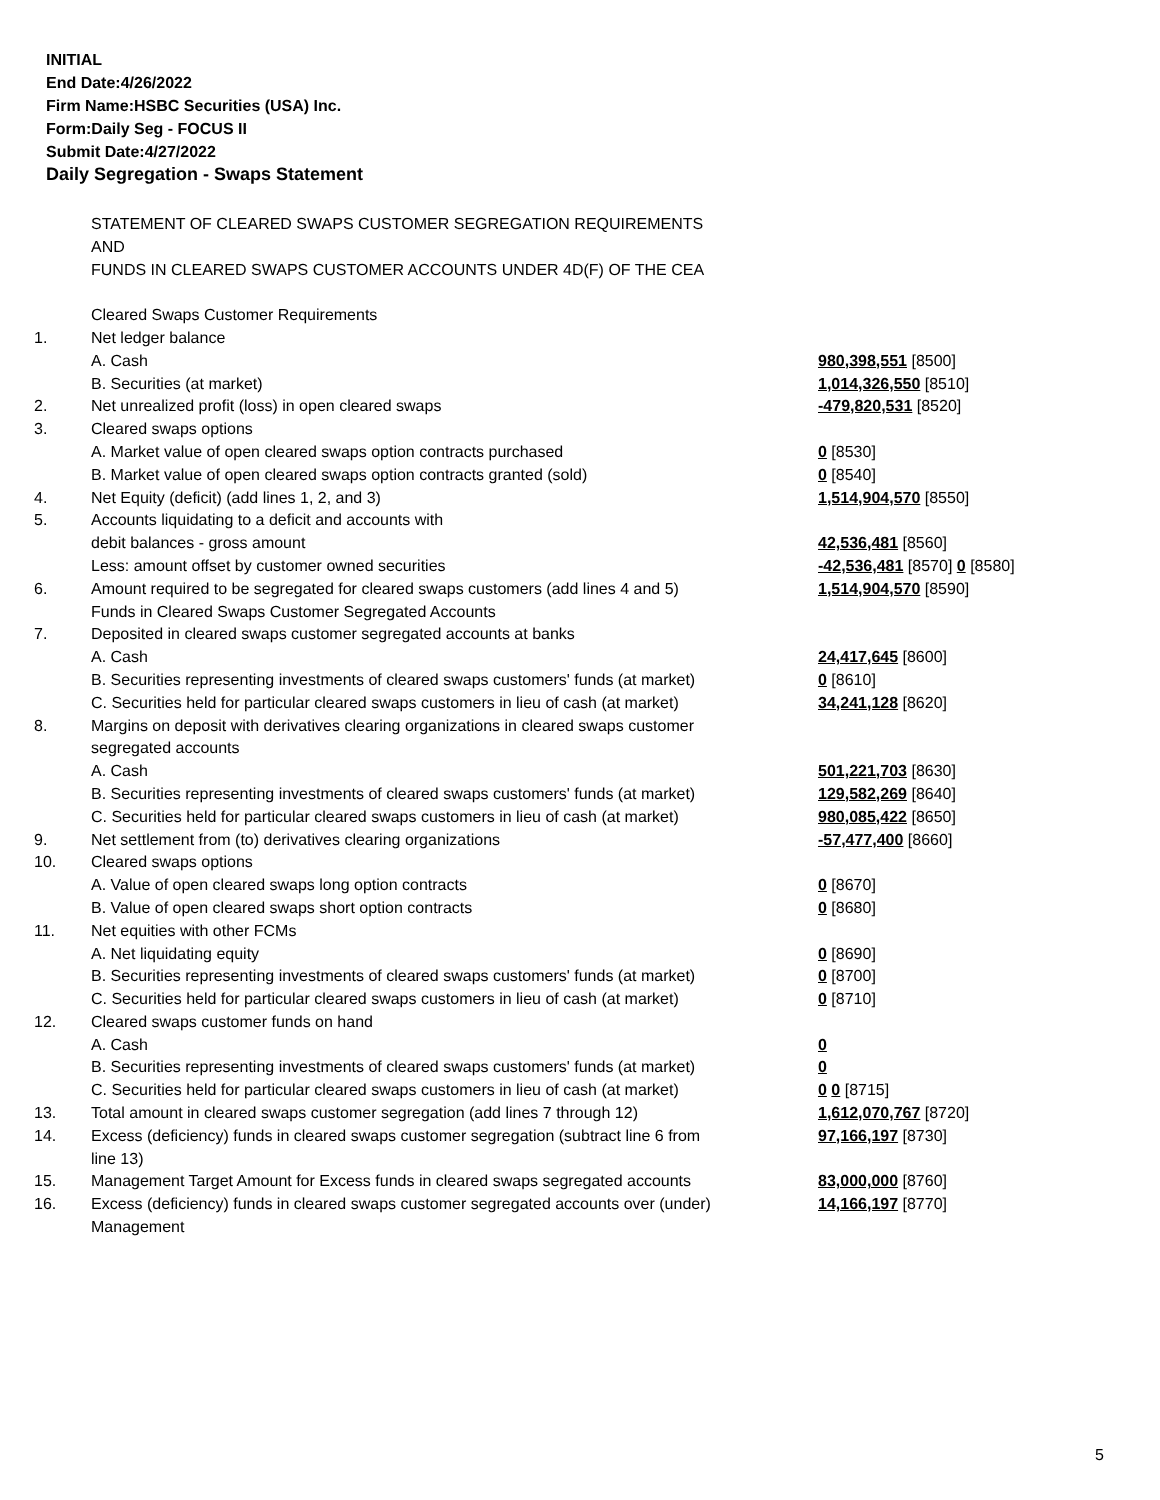INITIAL
End Date:4/26/2022
Firm Name:HSBC Securities (USA) Inc.
Form:Daily Seg - FOCUS II
Submit Date:4/27/2022
Daily Segregation - Swaps Statement
| | STATEMENT OF CLEARED SWAPS CUSTOMER SEGREGATION REQUIREMENTS | |
| | AND | |
| | FUNDS IN CLEARED SWAPS CUSTOMER ACCOUNTS UNDER 4D(F) OF THE CEA | |
| | Cleared Swaps Customer Requirements | |
| 1. | Net ledger balance | |
| | A. Cash | 980,398,551 [8500] |
| | B. Securities (at market) | 1,014,326,550 [8510] |
| 2. | Net unrealized profit (loss) in open cleared swaps | -479,820,531 [8520] |
| 3. | Cleared swaps options | |
| | A. Market value of open cleared swaps option contracts purchased | 0 [8530] |
| | B. Market value of open cleared swaps option contracts granted (sold) | 0 [8540] |
| 4. | Net Equity (deficit) (add lines 1, 2, and 3) | 1,514,904,570 [8550] |
| 5. | Accounts liquidating to a deficit and accounts with | |
| | debit balances - gross amount | 42,536,481 [8560] |
| | Less: amount offset by customer owned securities | -42,536,481 [8570] 0 [8580] |
| 6. | Amount required to be segregated for cleared swaps customers (add lines 4 and 5) | 1,514,904,570 [8590] |
| | Funds in Cleared Swaps Customer Segregated Accounts | |
| 7. | Deposited in cleared swaps customer segregated accounts at banks | |
| | A. Cash | 24,417,645 [8600] |
| | B. Securities representing investments of cleared swaps customers' funds (at market) | 0 [8610] |
| | C. Securities held for particular cleared swaps customers in lieu of cash (at market) | 34,241,128 [8620] |
| 8. | Margins on deposit with derivatives clearing organizations in cleared swaps customer | |
| | segregated accounts | |
| | A. Cash | 501,221,703 [8630] |
| | B. Securities representing investments of cleared swaps customers' funds (at market) | 129,582,269 [8640] |
| | C. Securities held for particular cleared swaps customers in lieu of cash (at market) | 980,085,422 [8650] |
| 9. | Net settlement from (to) derivatives clearing organizations | -57,477,400 [8660] |
| 10. | Cleared swaps options | |
| | A. Value of open cleared swaps long option contracts | 0 [8670] |
| | B. Value of open cleared swaps short option contracts | 0 [8680] |
| 11. | Net equities with other FCMs | |
| | A. Net liquidating equity | 0 [8690] |
| | B. Securities representing investments of cleared swaps customers' funds (at market) | 0 [8700] |
| | C. Securities held for particular cleared swaps customers in lieu of cash (at market) | 0 [8710] |
| 12. | Cleared swaps customer funds on hand | |
| | A. Cash | 0 |
| | B. Securities representing investments of cleared swaps customers' funds (at market) | 0 |
| | C. Securities held for particular cleared swaps customers in lieu of cash (at market) | 0 0 [8715] |
| 13. | Total amount in cleared swaps customer segregation (add lines 7 through 12) | 1,612,070,767 [8720] |
| 14. | Excess (deficiency) funds in cleared swaps customer segregation (subtract line 6 from line 13) | 97,166,197 [8730] |
| 15. | Management Target Amount for Excess funds in cleared swaps segregated accounts | 83,000,000 [8760] |
| 16. | Excess (deficiency) funds in cleared swaps customer segregated accounts over (under) Management | 14,166,197 [8770] |
5